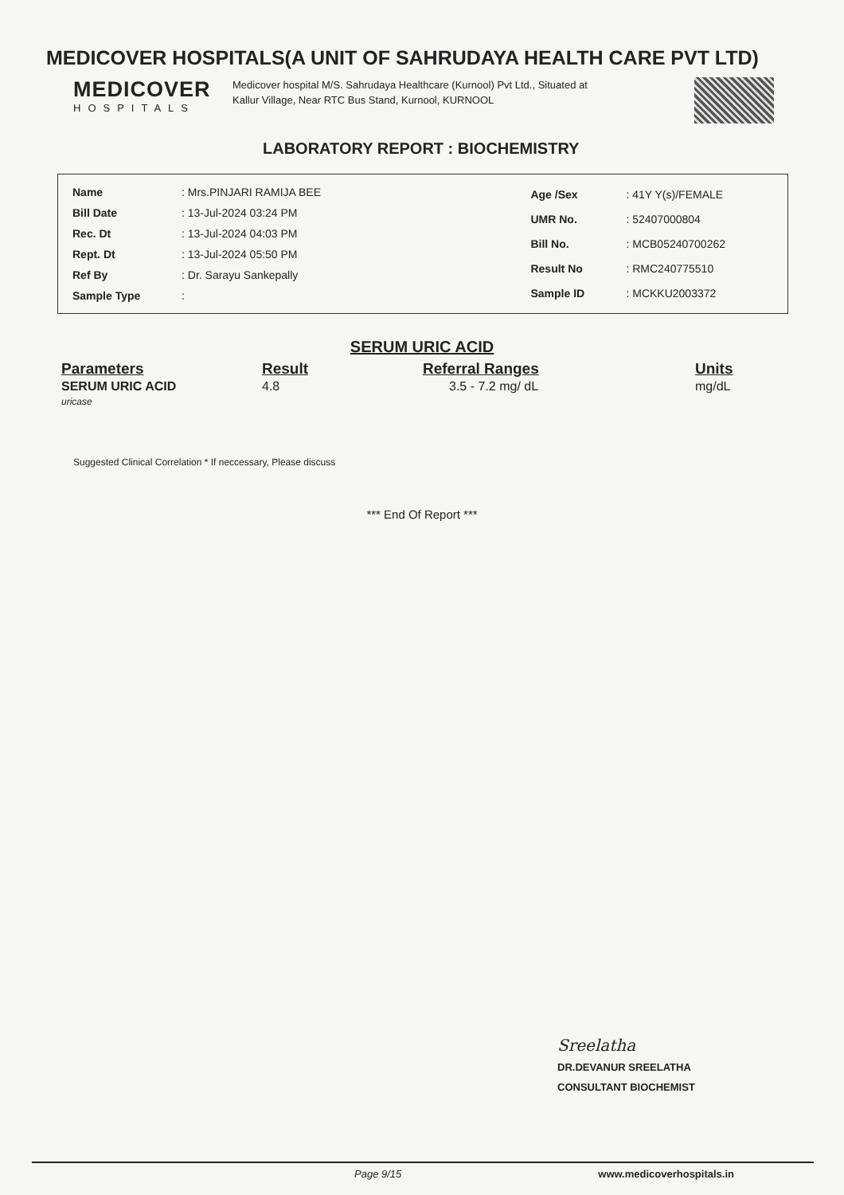MEDICOVER HOSPITALS(A UNIT OF SAHRUDAYA HEALTH CARE PVT LTD)
MEDICOVER
HOSPITALS
Medicover hospital M/S. Sahrudaya Healthcare (Kurnool) Pvt Ltd., Situated at Kallur Village, Near RTC Bus Stand, Kurnool, KURNOOL
LABORATORY REPORT : BIOCHEMISTRY
| Name | : Mrs.PINJARI RAMIJA BEE |
| Bill Date | : 13-Jul-2024 03:24 PM |
| Rec. Dt | : 13-Jul-2024 04:03 PM |
| Rept. Dt | : 13-Jul-2024 05:50 PM |
| Ref By | : Dr. Sarayu Sankepally |
| Sample Type | : |
| Age /Sex | : 41Y Y(s)/FEMALE |
| UMR No. | : 52407000804 |
| Bill No. | : MCB05240700262 |
| Result No | : RMC240775510 |
| Sample ID | : MCKKU2003372 |
SERUM URIC ACID
| Parameters | Result | Referral Ranges | Units |
| --- | --- | --- | --- |
| SERUM URIC ACID uricase | 4.8 | 3.5 - 7.2 mg/ dL | mg/dL |
Suggested Clinical Correlation * If neccessary, Please discuss
*** End Of Report ***
Sreelatha
DR.DEVANUR SREELATHA
CONSULTANT BIOCHEMIST
Page 9/15 www.medicoverhospitals.in